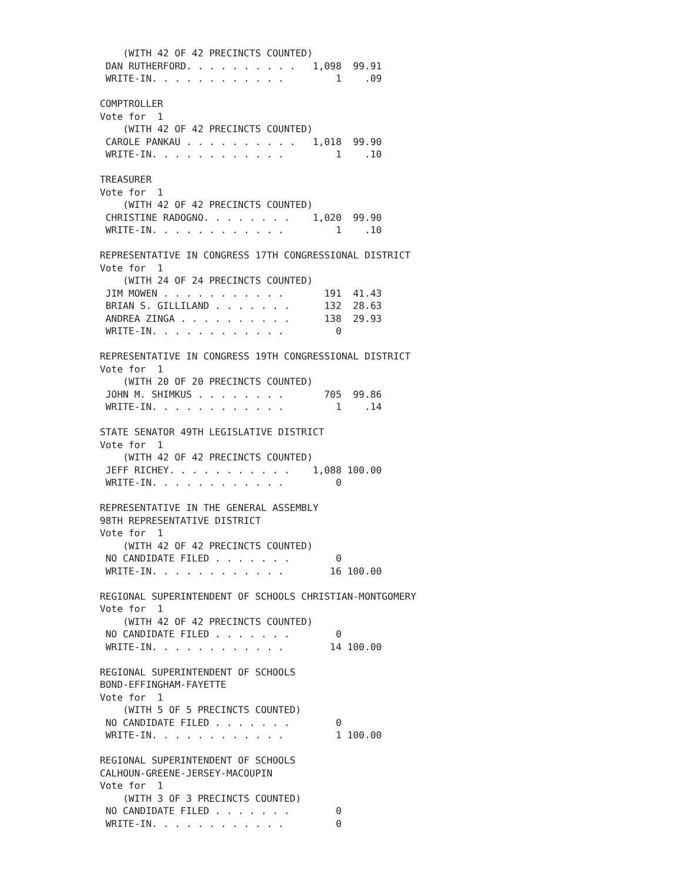(WITH 42 OF 42 PRECINCTS COUNTED)
 DAN RUTHERFORD. . . . . . . . . .   1,098  99.91
 WRITE-IN. . . . . . . . . . . .         1    .09

COMPTROLLER
Vote for  1
    (WITH 42 OF 42 PRECINCTS COUNTED)
 CAROLE PANKAU . . . . . . . . . .   1,018  99.90
 WRITE-IN. . . . . . . . . . . .         1    .10

TREASURER
Vote for  1
    (WITH 42 OF 42 PRECINCTS COUNTED)
 CHRISTINE RADOGNO. . . . . . . .    1,020  99.90
 WRITE-IN. . . . . . . . . . . .         1    .10

REPRESENTATIVE IN CONGRESS 17TH CONGRESSIONAL DISTRICT
Vote for  1
    (WITH 24 OF 24 PRECINCTS COUNTED)
 JIM MOWEN . . . . . . . . . . .       191  41.43
 BRIAN S. GILLILAND . . . . . . .      132  28.63
 ANDREA ZINGA . . . . . . . . . .      138  29.93
 WRITE-IN. . . . . . . . . . . .         0

REPRESENTATIVE IN CONGRESS 19TH CONGRESSIONAL DISTRICT
Vote for  1
    (WITH 20 OF 20 PRECINCTS COUNTED)
 JOHN M. SHIMKUS . . . . . . . .       705  99.86
 WRITE-IN. . . . . . . . . . . .         1    .14

STATE SENATOR 49TH LEGISLATIVE DISTRICT
Vote for  1
    (WITH 42 OF 42 PRECINCTS COUNTED)
 JEFF RICHEY. . . . . . . . . . .    1,088 100.00
 WRITE-IN. . . . . . . . . . . .         0

REPRESENTATIVE IN THE GENERAL ASSEMBLY
98TH REPRESENTATIVE DISTRICT
Vote for  1
    (WITH 42 OF 42 PRECINCTS COUNTED)
 NO CANDIDATE FILED . . . . . . .        0
 WRITE-IN. . . . . . . . . . . .        16 100.00

REGIONAL SUPERINTENDENT OF SCHOOLS CHRISTIAN-MONTGOMERY
Vote for  1
    (WITH 42 OF 42 PRECINCTS COUNTED)
 NO CANDIDATE FILED . . . . . . .        0
 WRITE-IN. . . . . . . . . . . .        14 100.00

REGIONAL SUPERINTENDENT OF SCHOOLS
BOND-EFFINGHAM-FAYETTE
Vote for  1
    (WITH 5 OF 5 PRECINCTS COUNTED)
 NO CANDIDATE FILED . . . . . . .        0
 WRITE-IN. . . . . . . . . . . .         1 100.00

REGIONAL SUPERINTENDENT OF SCHOOLS
CALHOUN-GREENE-JERSEY-MACOUPIN
Vote for  1
    (WITH 3 OF 3 PRECINCTS COUNTED)
 NO CANDIDATE FILED . . . . . . .        0
 WRITE-IN. . . . . . . . . . . .         0